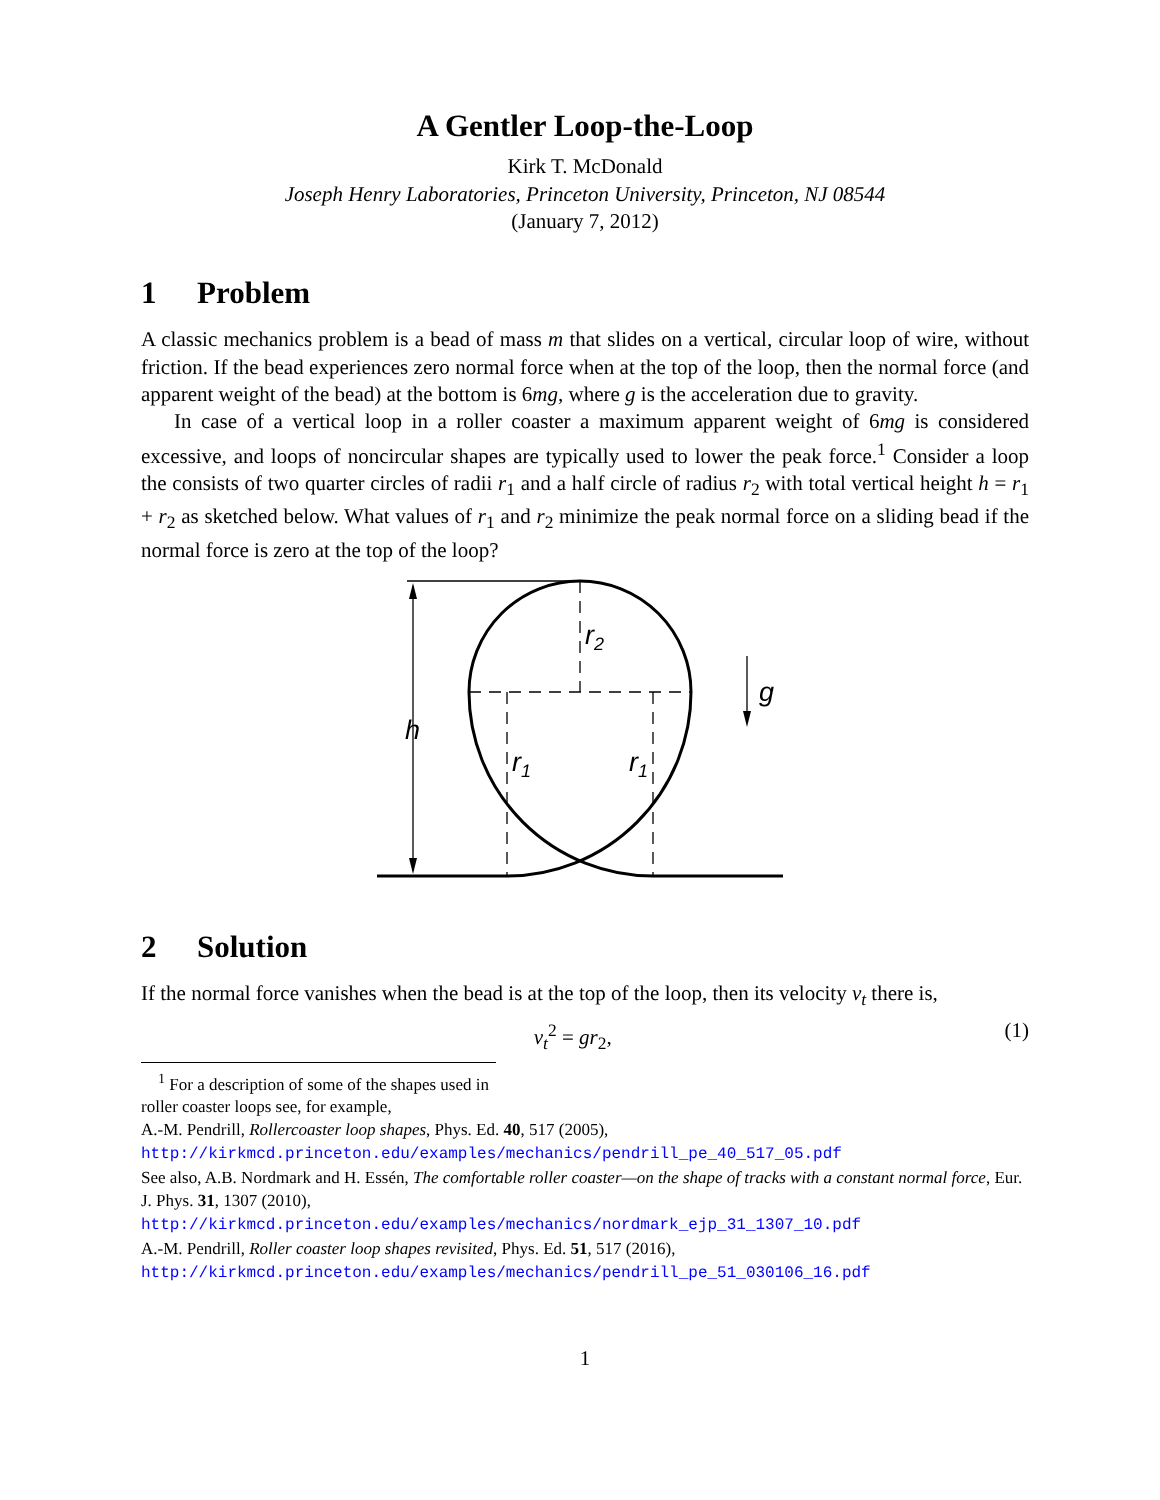A Gentler Loop-the-Loop
Kirk T. McDonald
Joseph Henry Laboratories, Princeton University, Princeton, NJ 08544
(January 7, 2012)
1 Problem
A classic mechanics problem is a bead of mass m that slides on a vertical, circular loop of wire, without friction. If the bead experiences zero normal force when at the top of the loop, then the normal force (and apparent weight of the bead) at the bottom is 6mg, where g is the acceleration due to gravity.
In case of a vertical loop in a roller coaster a maximum apparent weight of 6mg is considered excessive, and loops of noncircular shapes are typically used to lower the peak force.<sup>1</sup> Consider a loop the consists of two quarter circles of radii r<sub>1</sub> and a half circle of radius r<sub>2</sub> with total vertical height h = r<sub>1</sub> + r<sub>2</sub> as sketched below. What values of r<sub>1</sub> and r<sub>2</sub> minimize the peak normal force on a sliding bead if the normal force is zero at the top of the loop?
r2
g
h
r1
r1
2 Solution
If the normal force vanishes when the bead is at the top of the loop, then its velocity v<sub>t</sub> there is,
v<sub>t</sub><sup>2</sup> = gr<sub>2</sub>, (1)
<sup>1</sup> For a description of some of the shapes used in roller coaster loops see, for example,
A.-M. Pendrill, Rollercoaster loop shapes, Phys. Ed. 40, 517 (2005),
http://kirkmcd.princeton.edu/examples/mechanics/pendrill_pe_40_517_05.pdf
See also, A.B. Nordmark and H. Essén, The comfortable roller coaster—on the shape of tracks with a constant normal force, Eur. J. Phys. 31, 1307 (2010),
http://kirkmcd.princeton.edu/examples/mechanics/nordmark_ejp_31_1307_10.pdf
A.-M. Pendrill, Roller coaster loop shapes revisited, Phys. Ed. 51, 517 (2016),
http://kirkmcd.princeton.edu/examples/mechanics/pendrill_pe_51_030106_16.pdf
1